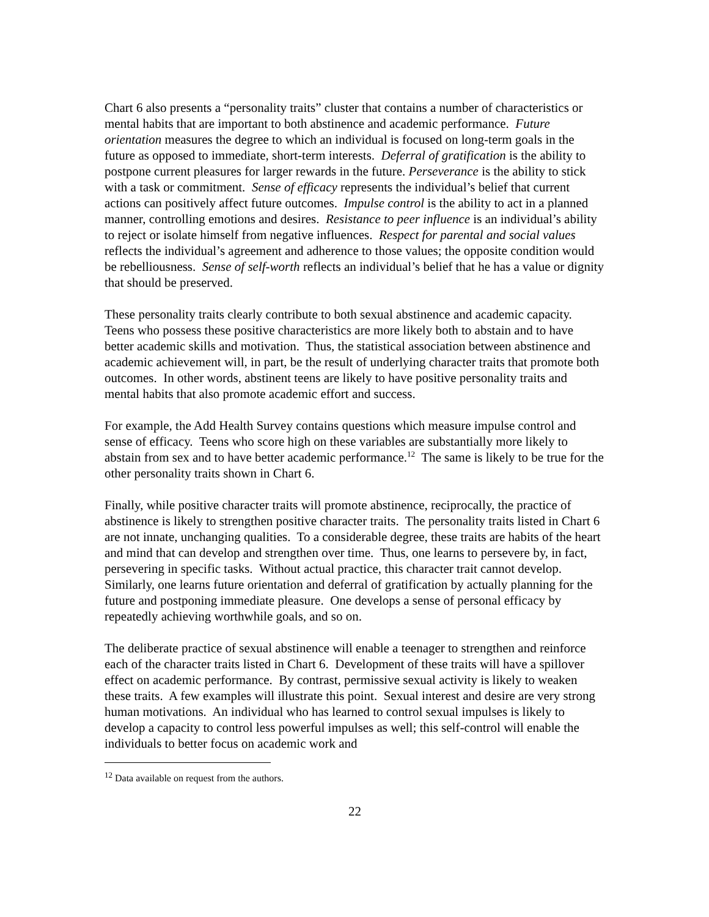Chart 6 also presents a “personality traits” cluster that contains a number of characteristics or mental habits that are important to both abstinence and academic performance. Future orientation measures the degree to which an individual is focused on long-term goals in the future as opposed to immediate, short-term interests. Deferral of gratification is the ability to postpone current pleasures for larger rewards in the future. Perseverance is the ability to stick with a task or commitment. Sense of efficacy represents the individual’s belief that current actions can positively affect future outcomes. Impulse control is the ability to act in a planned manner, controlling emotions and desires. Resistance to peer influence is an individual’s ability to reject or isolate himself from negative influences. Respect for parental and social values reflects the individual’s agreement and adherence to those values; the opposite condition would be rebelliousness. Sense of self-worth reflects an individual’s belief that he has a value or dignity that should be preserved.
These personality traits clearly contribute to both sexual abstinence and academic capacity. Teens who possess these positive characteristics are more likely both to abstain and to have better academic skills and motivation. Thus, the statistical association between abstinence and academic achievement will, in part, be the result of underlying character traits that promote both outcomes. In other words, abstinent teens are likely to have positive personality traits and mental habits that also promote academic effort and success.
For example, the Add Health Survey contains questions which measure impulse control and sense of efficacy. Teens who score high on these variables are substantially more likely to abstain from sex and to have better academic performance.<sup>12</sup> The same is likely to be true for the other personality traits shown in Chart 6.
Finally, while positive character traits will promote abstinence, reciprocally, the practice of abstinence is likely to strengthen positive character traits. The personality traits listed in Chart 6 are not innate, unchanging qualities. To a considerable degree, these traits are habits of the heart and mind that can develop and strengthen over time. Thus, one learns to persevere by, in fact, persevering in specific tasks. Without actual practice, this character trait cannot develop. Similarly, one learns future orientation and deferral of gratification by actually planning for the future and postponing immediate pleasure. One develops a sense of personal efficacy by repeatedly achieving worthwhile goals, and so on.
The deliberate practice of sexual abstinence will enable a teenager to strengthen and reinforce each of the character traits listed in Chart 6. Development of these traits will have a spillover effect on academic performance. By contrast, permissive sexual activity is likely to weaken these traits. A few examples will illustrate this point. Sexual interest and desire are very strong human motivations. An individual who has learned to control sexual impulses is likely to develop a capacity to control less powerful impulses as well; this self-control will enable the individuals to better focus on academic work and
<sup>12</sup> Data available on request from the authors.
22